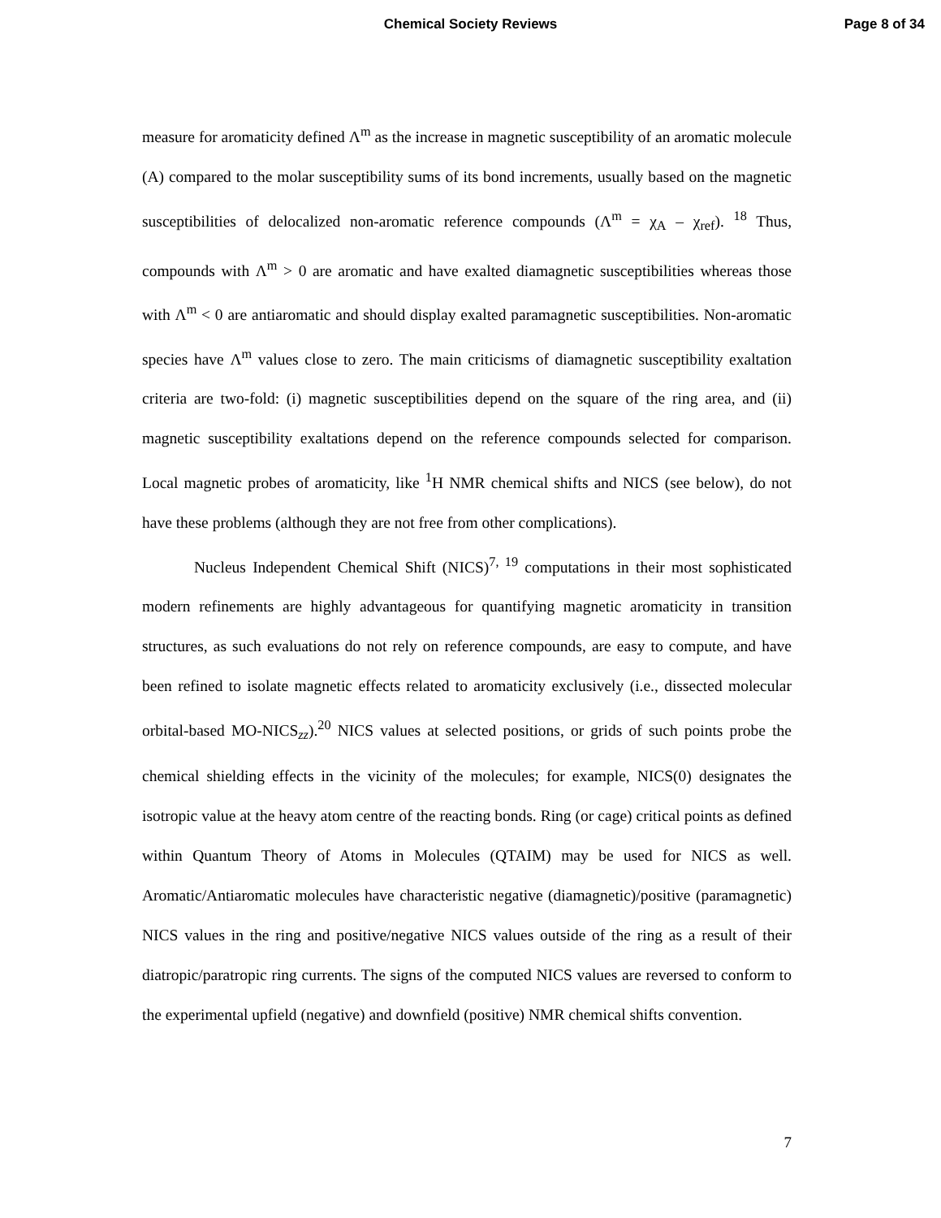Chemical Society Reviews
Page 8 of 34
measure for aromaticity defined Λ<sup>m</sup> as the increase in magnetic susceptibility of an aromatic molecule (A) compared to the molar susceptibility sums of its bond increments, usually based on the magnetic susceptibilities of delocalized non-aromatic reference compounds (Λ<sup>m</sup> = χ<sub>A</sub> – χ<sub>ref</sub>). <sup>18</sup> Thus, compounds with Λ<sup>m</sup> > 0 are aromatic and have exalted diamagnetic susceptibilities whereas those with Λ<sup>m</sup> < 0 are antiaromatic and should display exalted paramagnetic susceptibilities. Non-aromatic species have Λ<sup>m</sup> values close to zero. The main criticisms of diamagnetic susceptibility exaltation criteria are two-fold: (i) magnetic susceptibilities depend on the square of the ring area, and (ii) magnetic susceptibility exaltations depend on the reference compounds selected for comparison. Local magnetic probes of aromaticity, like <sup>1</sup>H NMR chemical shifts and NICS (see below), do not have these problems (although they are not free from other complications).
Nucleus Independent Chemical Shift (NICS)<sup>7, 19</sup> computations in their most sophisticated modern refinements are highly advantageous for quantifying magnetic aromaticity in transition structures, as such evaluations do not rely on reference compounds, are easy to compute, and have been refined to isolate magnetic effects related to aromaticity exclusively (i.e., dissected molecular orbital-based MO-NICS<sub>zz</sub>).<sup>20</sup> NICS values at selected positions, or grids of such points probe the chemical shielding effects in the vicinity of the molecules; for example, NICS(0) designates the isotropic value at the heavy atom centre of the reacting bonds. Ring (or cage) critical points as defined within Quantum Theory of Atoms in Molecules (QTAIM) may be used for NICS as well. Aromatic/Antiaromatic molecules have characteristic negative (diamagnetic)/positive (paramagnetic) NICS values in the ring and positive/negative NICS values outside of the ring as a result of their diatropic/paratropic ring currents. The signs of the computed NICS values are reversed to conform to the experimental upfield (negative) and downfield (positive) NMR chemical shifts convention.
7